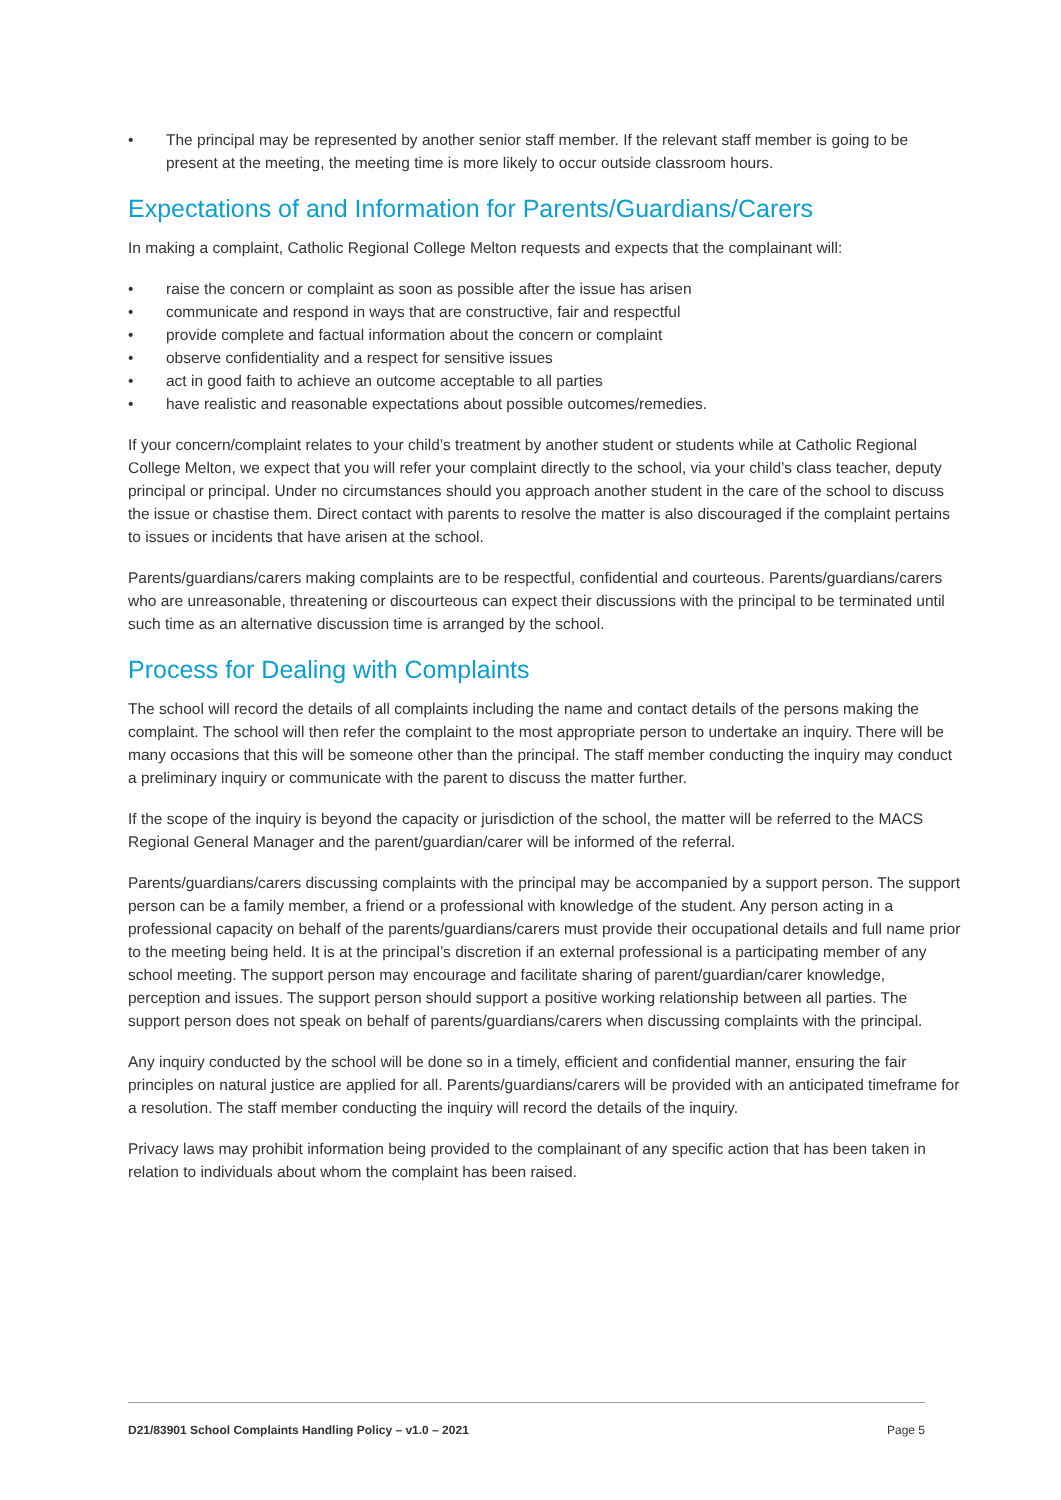• The principal may be represented by another senior staff member. If the relevant staff member is going to be present at the meeting, the meeting time is more likely to occur outside classroom hours.
Expectations of and Information for Parents/Guardians/Carers
In making a complaint, Catholic Regional College Melton requests and expects that the complainant will:
• raise the concern or complaint as soon as possible after the issue has arisen
• communicate and respond in ways that are constructive, fair and respectful
• provide complete and factual information about the concern or complaint
• observe confidentiality and a respect for sensitive issues
• act in good faith to achieve an outcome acceptable to all parties
• have realistic and reasonable expectations about possible outcomes/remedies.
If your concern/complaint relates to your child’s treatment by another student or students while at Catholic Regional College Melton, we expect that you will refer your complaint directly to the school, via your child’s class teacher, deputy principal or principal. Under no circumstances should you approach another student in the care of the school to discuss the issue or chastise them. Direct contact with parents to resolve the matter is also discouraged if the complaint pertains to issues or incidents that have arisen at the school.
Parents/guardians/carers making complaints are to be respectful, confidential and courteous. Parents/guardians/carers who are unreasonable, threatening or discourteous can expect their discussions with the principal to be terminated until such time as an alternative discussion time is arranged by the school.
Process for Dealing with Complaints
The school will record the details of all complaints including the name and contact details of the persons making the complaint. The school will then refer the complaint to the most appropriate person to undertake an inquiry. There will be many occasions that this will be someone other than the principal. The staff member conducting the inquiry may conduct a preliminary inquiry or communicate with the parent to discuss the matter further.
If the scope of the inquiry is beyond the capacity or jurisdiction of the school, the matter will be referred to the MACS Regional General Manager and the parent/guardian/carer will be informed of the referral.
Parents/guardians/carers discussing complaints with the principal may be accompanied by a support person. The support person can be a family member, a friend or a professional with knowledge of the student. Any person acting in a professional capacity on behalf of the parents/guardians/carers must provide their occupational details and full name prior to the meeting being held. It is at the principal’s discretion if an external professional is a participating member of any school meeting. The support person may encourage and facilitate sharing of parent/guardian/carer knowledge, perception and issues. The support person should support a positive working relationship between all parties. The support person does not speak on behalf of parents/guardians/carers when discussing complaints with the principal.
Any inquiry conducted by the school will be done so in a timely, efficient and confidential manner, ensuring the fair principles on natural justice are applied for all. Parents/guardians/carers will be provided with an anticipated timeframe for a resolution. The staff member conducting the inquiry will record the details of the inquiry.
Privacy laws may prohibit information being provided to the complainant of any specific action that has been taken in relation to individuals about whom the complaint has been raised.
D21/83901 School Complaints Handling Policy – v1.0 – 2021 Page 5